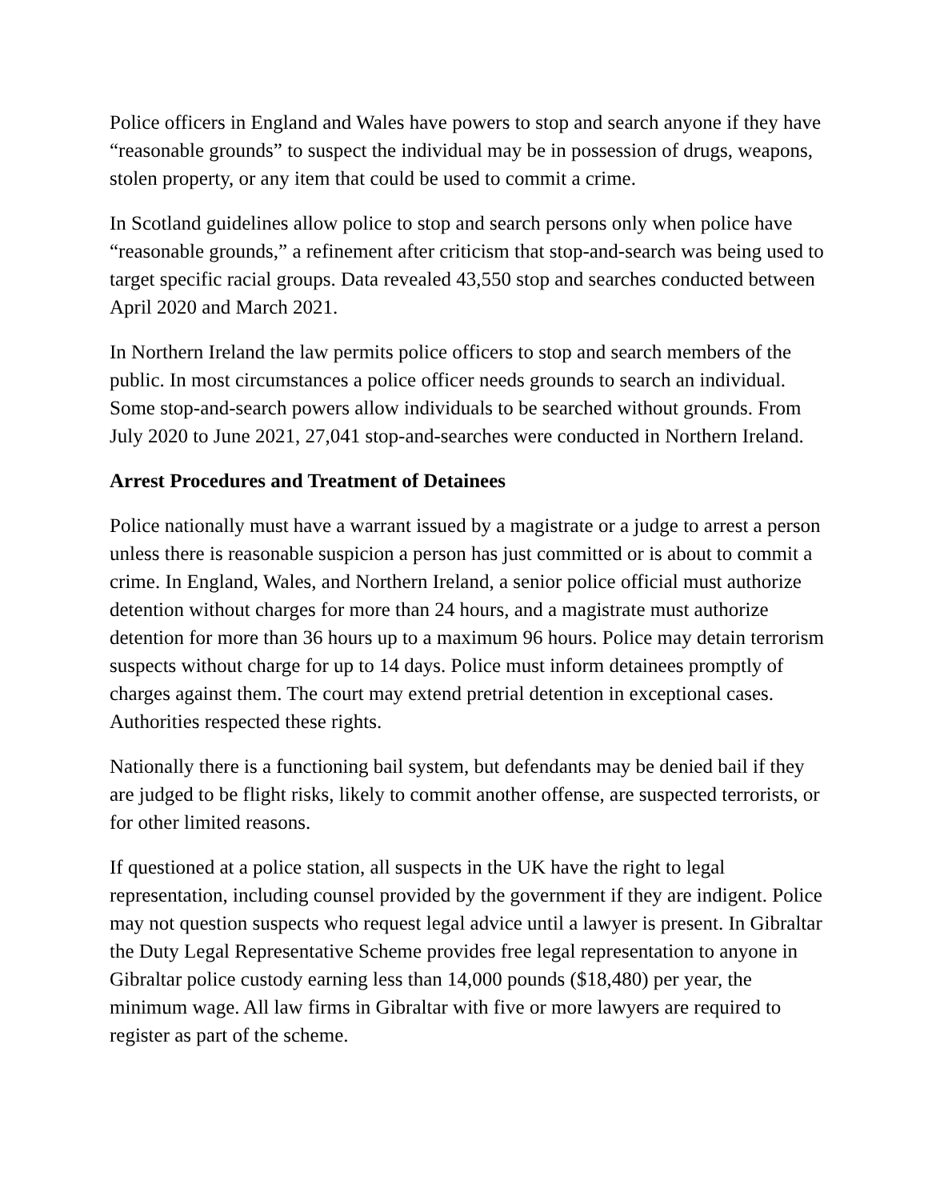Police officers in England and Wales have powers to stop and search anyone if they have “reasonable grounds” to suspect the individual may be in possession of drugs, weapons, stolen property, or any item that could be used to commit a crime.
In Scotland guidelines allow police to stop and search persons only when police have “reasonable grounds,” a refinement after criticism that stop-and-search was being used to target specific racial groups. Data revealed 43,550 stop and searches conducted between April 2020 and March 2021.
In Northern Ireland the law permits police officers to stop and search members of the public. In most circumstances a police officer needs grounds to search an individual. Some stop-and-search powers allow individuals to be searched without grounds. From July 2020 to June 2021, 27,041 stop-and-searches were conducted in Northern Ireland.
Arrest Procedures and Treatment of Detainees
Police nationally must have a warrant issued by a magistrate or a judge to arrest a person unless there is reasonable suspicion a person has just committed or is about to commit a crime. In England, Wales, and Northern Ireland, a senior police official must authorize detention without charges for more than 24 hours, and a magistrate must authorize detention for more than 36 hours up to a maximum 96 hours. Police may detain terrorism suspects without charge for up to 14 days. Police must inform detainees promptly of charges against them. The court may extend pretrial detention in exceptional cases. Authorities respected these rights.
Nationally there is a functioning bail system, but defendants may be denied bail if they are judged to be flight risks, likely to commit another offense, are suspected terrorists, or for other limited reasons.
If questioned at a police station, all suspects in the UK have the right to legal representation, including counsel provided by the government if they are indigent. Police may not question suspects who request legal advice until a lawyer is present. In Gibraltar the Duty Legal Representative Scheme provides free legal representation to anyone in Gibraltar police custody earning less than 14,000 pounds ($18,480) per year, the minimum wage. All law firms in Gibraltar with five or more lawyers are required to register as part of the scheme.